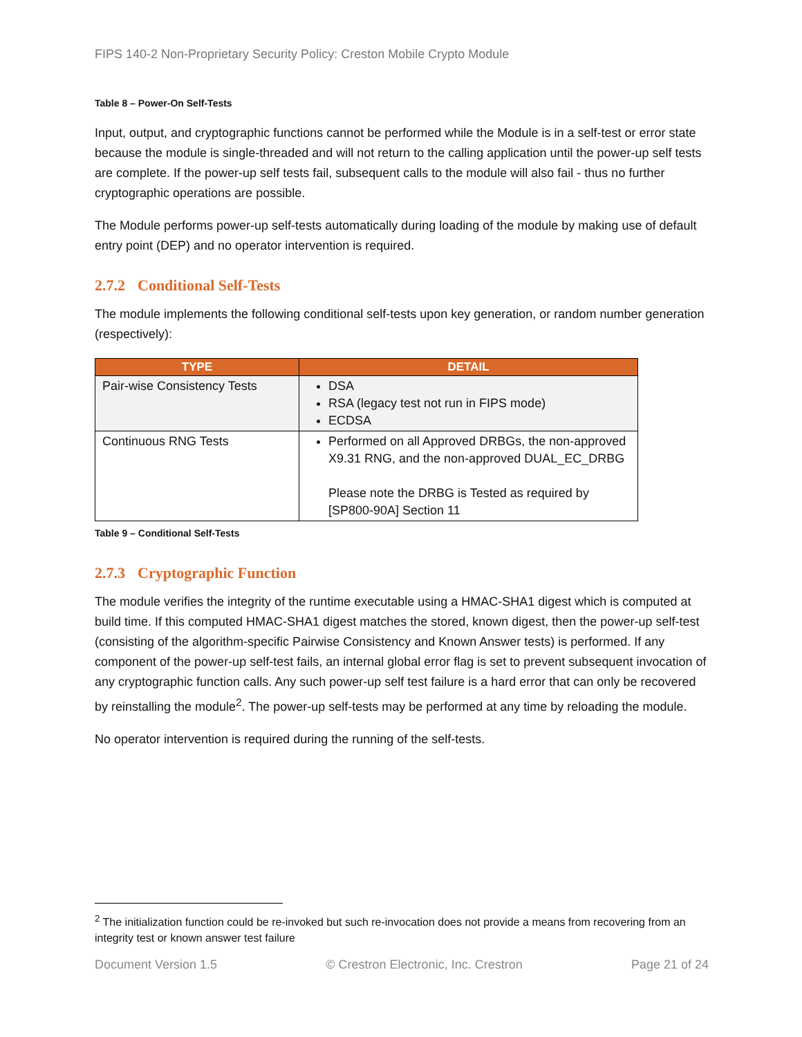FIPS 140-2 Non-Proprietary Security Policy: Creston Mobile Crypto Module
Table 8 – Power-On Self-Tests
Input, output, and cryptographic functions cannot be performed while the Module is in a self-test or error state because the module is single-threaded and will not return to the calling application until the power-up self tests are complete. If the power-up self tests fail, subsequent calls to the module will also fail - thus no further cryptographic operations are possible.
The Module performs power-up self-tests automatically during loading of the module by making use of default entry point (DEP) and no operator intervention is required.
2.7.2 Conditional Self-Tests
The module implements the following conditional self-tests upon key generation, or random number generation (respectively):
| TYPE | DETAIL |
| --- | --- |
| Pair-wise Consistency Tests | DSA RSA (legacy test not run in FIPS mode) ECDSA |
| Continuous RNG Tests | Performed on all Approved DRBGs, the non-approved X9.31 RNG, and the non-approved DUAL_EC_DRBG Please note the DRBG is Tested as required by [SP800-90A] Section 11 |
Table 9 – Conditional Self-Tests
2.7.3 Cryptographic Function
The module verifies the integrity of the runtime executable using a HMAC-SHA1 digest which is computed at build time. If this computed HMAC-SHA1 digest matches the stored, known digest, then the power-up self-test (consisting of the algorithm-specific Pairwise Consistency and Known Answer tests) is performed. If any component of the power-up self-test fails, an internal global error flag is set to prevent subsequent invocation of any cryptographic function calls. Any such power-up self test failure is a hard error that can only be recovered by reinstalling the module<sup>2</sup>. The power-up self-tests may be performed at any time by reloading the module.
No operator intervention is required during the running of the self-tests.
<sup>2</sup> The initialization function could be re-invoked but such re-invocation does not provide a means from recovering from an integrity test or known answer test failure
Document Version 1.5 © Crestron Electronic, Inc. Crestron Page 21 of 24